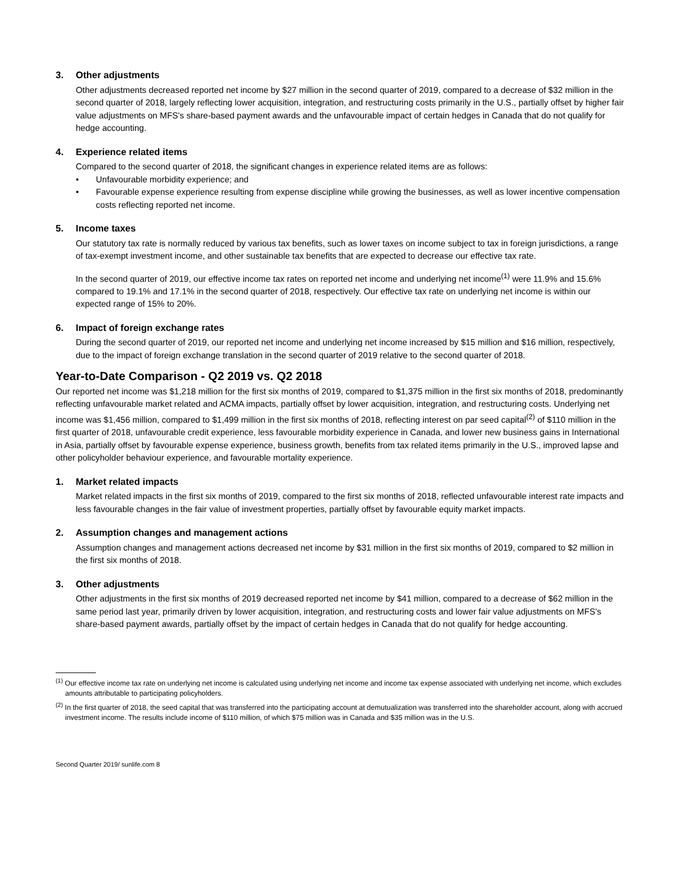3. Other adjustments
Other adjustments decreased reported net income by $27 million in the second quarter of 2019, compared to a decrease of $32 million in the second quarter of 2018, largely reflecting lower acquisition, integration, and restructuring costs primarily in the U.S., partially offset by higher fair value adjustments on MFS's share-based payment awards and the unfavourable impact of certain hedges in Canada that do not qualify for hedge accounting.
4. Experience related items
Compared to the second quarter of 2018, the significant changes in experience related items are as follows:
• Unfavourable morbidity experience; and
• Favourable expense experience resulting from expense discipline while growing the businesses, as well as lower incentive compensation costs reflecting reported net income.
5. Income taxes
Our statutory tax rate is normally reduced by various tax benefits, such as lower taxes on income subject to tax in foreign jurisdictions, a range of tax-exempt investment income, and other sustainable tax benefits that are expected to decrease our effective tax rate.
In the second quarter of 2019, our effective income tax rates on reported net income and underlying net income<sup>(1)</sup> were 11.9% and 15.6% compared to 19.1% and 17.1% in the second quarter of 2018, respectively. Our effective tax rate on underlying net income is within our expected range of 15% to 20%.
6. Impact of foreign exchange rates
During the second quarter of 2019, our reported net income and underlying net income increased by $15 million and $16 million, respectively, due to the impact of foreign exchange translation in the second quarter of 2019 relative to the second quarter of 2018.
Year-to-Date Comparison - Q2 2019 vs. Q2 2018
Our reported net income was $1,218 million for the first six months of 2019, compared to $1,375 million in the first six months of 2018, predominantly reflecting unfavourable market related and ACMA impacts, partially offset by lower acquisition, integration, and restructuring costs. Underlying net income was $1,456 million, compared to $1,499 million in the first six months of 2018, reflecting interest on par seed capital<sup>(2)</sup> of $110 million in the first quarter of 2018, unfavourable credit experience, less favourable morbidity experience in Canada, and lower new business gains in International in Asia, partially offset by favourable expense experience, business growth, benefits from tax related items primarily in the U.S., improved lapse and other policyholder behaviour experience, and favourable mortality experience.
1. Market related impacts
Market related impacts in the first six months of 2019, compared to the first six months of 2018, reflected unfavourable interest rate impacts and less favourable changes in the fair value of investment properties, partially offset by favourable equity market impacts.
2. Assumption changes and management actions
Assumption changes and management actions decreased net income by $31 million in the first six months of 2019, compared to $2 million in the first six months of 2018.
3. Other adjustments
Other adjustments in the first six months of 2019 decreased reported net income by $41 million, compared to a decrease of $62 million in the same period last year, primarily driven by lower acquisition, integration, and restructuring costs and lower fair value adjustments on MFS's share-based payment awards, partially offset by the impact of certain hedges in Canada that do not qualify for hedge accounting.
<sup>(1)</sup> Our effective income tax rate on underlying net income is calculated using underlying net income and income tax expense associated with underlying net income, which excludes amounts attributable to participating policyholders.
<sup>(2)</sup> In the first quarter of 2018, the seed capital that was transferred into the participating account at demutualization was transferred into the shareholder account, along with accrued investment income. The results include income of $110 million, of which $75 million was in Canada and $35 million was in the U.S.
Second Quarter 2019/ sunlife.com 8